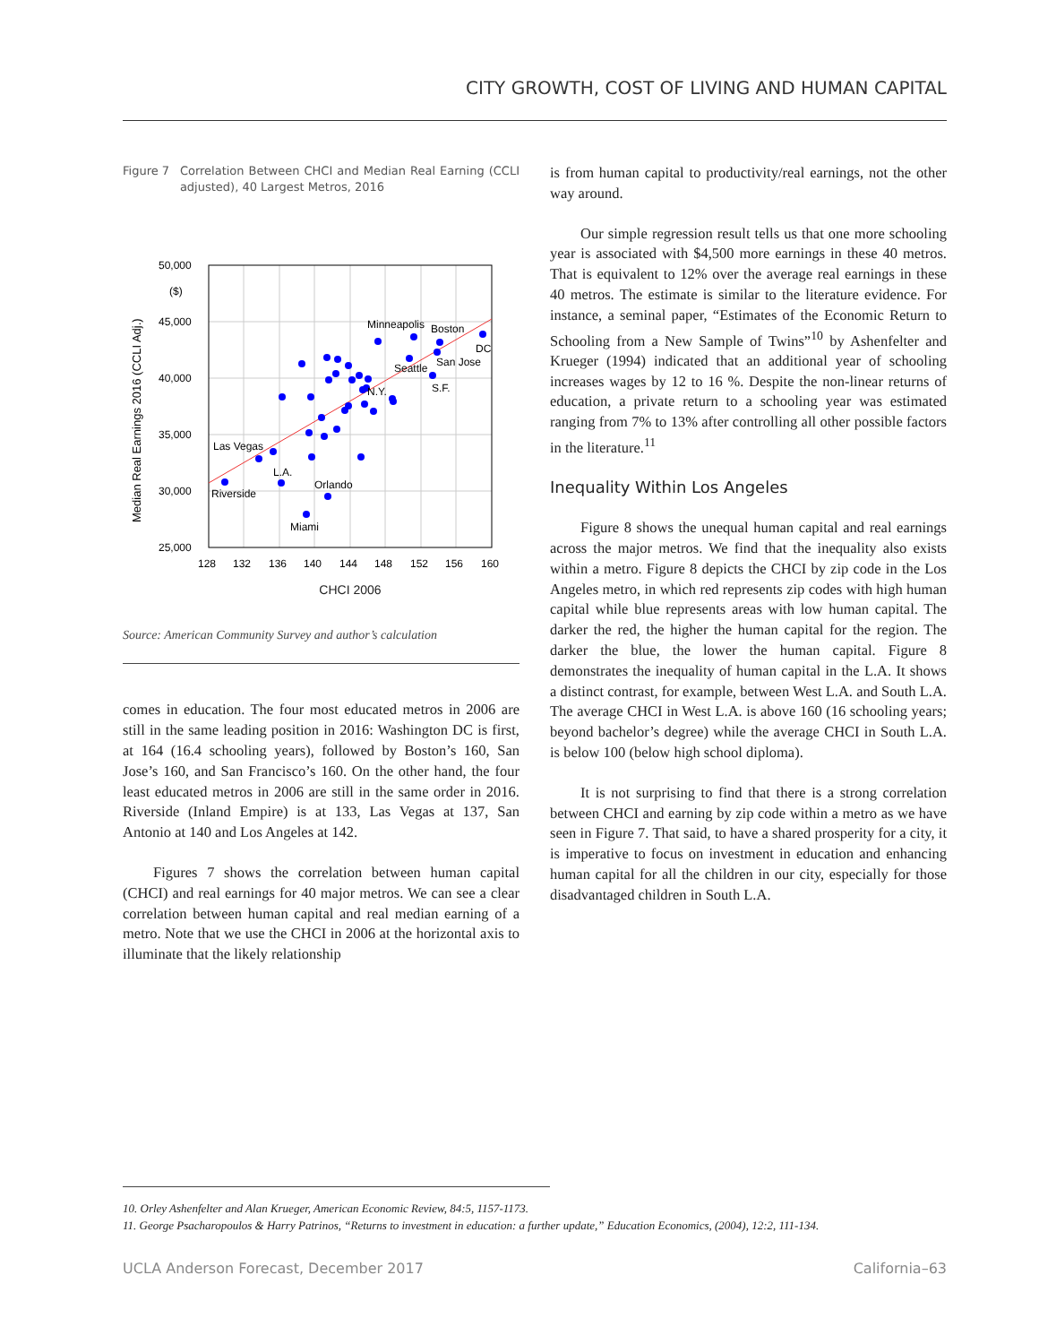CITY GROWTH, COST OF LIVING AND HUMAN CAPITAL
Figure 7 Correlation Between CHCI and Median Real Earning (CCLI adjusted), 40 Largest Metros, 2016
50,000
($)
45,000
40,000
35,000
30,000
25,000
128
132
136
140
144
148
152
156
160
Las Vegas
L.A.
Riverside
Orlando
Miami
Minneapolis
Boston
DC
San Jose
Seattle
N.Y.
S.F.
Median Real Earnings 2016 (CCLI Adj.)
CHCI 2006
Source: American Community Survey and author’s calculation
comes in education. The four most educated metros in 2006 are still in the same leading position in 2016: Washington DC is first, at 164 (16.4 schooling years), followed by Boston’s 160, San Jose’s 160, and San Francisco’s 160. On the other hand, the four least educated metros in 2006 are still in the same order in 2016. Riverside (Inland Empire) is at 133, Las Vegas at 137, San Antonio at 140 and Los Angeles at 142.
Figures 7 shows the correlation between human capital (CHCI) and real earnings for 40 major metros. We can see a clear correlation between human capital and real median earning of a metro. Note that we use the CHCI in 2006 at the horizontal axis to illuminate that the likely relationship
is from human capital to productivity/real earnings, not the other way around.
Our simple regression result tells us that one more schooling year is associated with $4,500 more earnings in these 40 metros. That is equivalent to 12% over the average real earnings in these 40 metros. The estimate is similar to the literature evidence. For instance, a seminal paper, “Estimates of the Economic Return to Schooling from a New Sample of Twins”<sup>10</sup> by Ashenfelter and Krueger (1994) indicated that an additional year of schooling increases wages by 12 to 16 %. Despite the non-linear returns of education, a private return to a schooling year was estimated ranging from 7% to 13% after controlling all other possible factors in the literature.<sup>11</sup>
Inequality Within Los Angeles
Figure 8 shows the unequal human capital and real earnings across the major metros. We find that the inequality also exists within a metro. Figure 8 depicts the CHCI by zip code in the Los Angeles metro, in which red represents zip codes with high human capital while blue represents areas with low human capital. The darker the red, the higher the human capital for the region. The darker the blue, the lower the human capital. Figure 8 demonstrates the inequality of human capital in the L.A. It shows a distinct contrast, for example, between West L.A. and South L.A. The average CHCI in West L.A. is above 160 (16 schooling years; beyond bachelor’s degree) while the average CHCI in South L.A. is below 100 (below high school diploma).
It is not surprising to find that there is a strong correlation between CHCI and earning by zip code within a metro as we have seen in Figure 7. That said, to have a shared prosperity for a city, it is imperative to focus on investment in education and enhancing human capital for all the children in our city, especially for those disadvantaged children in South L.A.
10. Orley Ashenfelter and Alan Krueger, American Economic Review, 84:5, 1157-1173.
11. George Psacharopoulos & Harry Patrinos, “Returns to investment in education: a further update,” Education Economics, (2004), 12:2, 111-134.
UCLA Anderson Forecast, December 2017 California–63